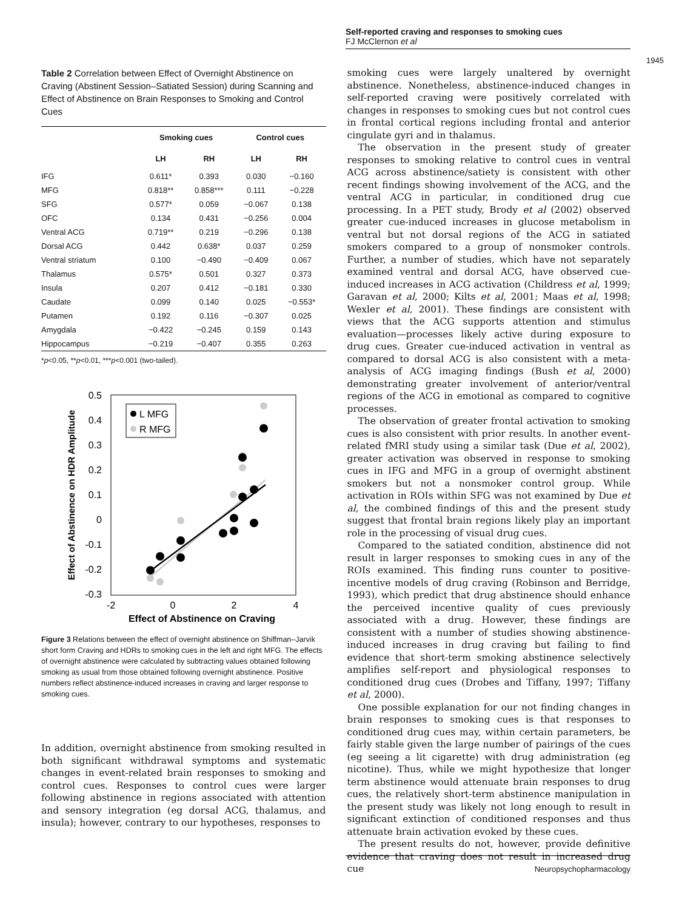Self-reported craving and responses to smoking cues
FJ McClernon et al
1945
Table 2 Correlation between Effect of Overnight Abstinence on Craving (Abstinent Session–Satiated Session) during Scanning and Effect of Abstinence on Brain Responses to Smoking and Control Cues
| | Smoking cues | | Control cues | |
| --- | --- | --- | --- | --- |
| | LH | RH | LH | RH |
| IFG | 0.611* | 0.393 | 0.030 | −0.160 |
| MFG | 0.818** | 0.858*** | 0.111 | −0.228 |
| SFG | 0.577* | 0.059 | −0.067 | 0.138 |
| OFC | 0.134 | 0.431 | −0.256 | 0.004 |
| Ventral ACG | 0.719** | 0.219 | −0.296 | 0.138 |
| Dorsal ACG | 0.442 | 0.638* | 0.037 | 0.259 |
| Ventral striatum | 0.100 | −0.490 | −0.409 | 0.067 |
| Thalamus | 0.575* | 0.501 | 0.327 | 0.373 |
| Insula | 0.207 | 0.412 | −0.181 | 0.330 |
| Caudate | 0.099 | 0.140 | 0.025 | −0.553* |
| Putamen | 0.192 | 0.116 | −0.307 | 0.025 |
| Amygdala | −0.422 | −0.245 | 0.159 | 0.143 |
| Hippocampus | −0.219 | −0.407 | 0.355 | 0.263 |
*p<0.05, **p<0.01, ***p<0.001 (two-tailed).
0.5
0.4
0.3
0.2
0.1
0
-0.1
-0.2
-0.3
-2
0
2
4
Effect of Abstinence on Craving
Effect of Abstinence on HDR Amplitude
L MFG
R MFG
Figure 3 Relations between the effect of overnight abstinence on Shiffman–Jarvik short form Craving and HDRs to smoking cues in the left and right MFG. The effects of overnight abstinence were calculated by subtracting values obtained following smoking as usual from those obtained following overnight abstinence. Positive numbers reflect abstinence-induced increases in craving and larger response to smoking cues.
In addition, overnight abstinence from smoking resulted in both significant withdrawal symptoms and systematic changes in event-related brain responses to smoking and control cues. Responses to control cues were larger following abstinence in regions associated with attention and sensory integration (eg dorsal ACG, thalamus, and insula); however, contrary to our hypotheses, responses to
smoking cues were largely unaltered by overnight abstinence. Nonetheless, abstinence-induced changes in self-reported craving were positively correlated with changes in responses to smoking cues but not control cues in frontal cortical regions including frontal and anterior cingulate gyri and in thalamus.
The observation in the present study of greater responses to smoking relative to control cues in ventral ACG across abstinence/satiety is consistent with other recent findings showing involvement of the ACG, and the ventral ACG in particular, in conditioned drug cue processing. In a PET study, Brody et al (2002) observed greater cue-induced increases in glucose metabolism in ventral but not dorsal regions of the ACG in satiated smokers compared to a group of nonsmoker controls. Further, a number of studies, which have not separately examined ventral and dorsal ACG, have observed cue-induced increases in ACG activation (Childress et al, 1999; Garavan et al, 2000; Kilts et al, 2001; Maas et al, 1998; Wexler et al, 2001). These findings are consistent with views that the ACG supports attention and stimulus evaluation—processes likely active during exposure to drug cues. Greater cue-induced activation in ventral as compared to dorsal ACG is also consistent with a meta-analysis of ACG imaging findings (Bush et al, 2000) demonstrating greater involvement of anterior/ventral regions of the ACG in emotional as compared to cognitive processes.
The observation of greater frontal activation to smoking cues is also consistent with prior results. In another event-related fMRI study using a similar task (Due et al, 2002), greater activation was observed in response to smoking cues in IFG and MFG in a group of overnight abstinent smokers but not a nonsmoker control group. While activation in ROIs within SFG was not examined by Due et al, the combined findings of this and the present study suggest that frontal brain regions likely play an important role in the processing of visual drug cues.
Compared to the satiated condition, abstinence did not result in larger responses to smoking cues in any of the ROIs examined. This finding runs counter to positive-incentive models of drug craving (Robinson and Berridge, 1993), which predict that drug abstinence should enhance the perceived incentive quality of cues previously associated with a drug. However, these findings are consistent with a number of studies showing abstinence-induced increases in drug craving but failing to find evidence that short-term smoking abstinence selectively amplifies self-report and physiological responses to conditioned drug cues (Drobes and Tiffany, 1997; Tiffany et al, 2000).
One possible explanation for our not finding changes in brain responses to smoking cues is that responses to conditioned drug cues may, within certain parameters, be fairly stable given the large number of pairings of the cues (eg seeing a lit cigarette) with drug administration (eg nicotine). Thus, while we might hypothesize that longer term abstinence would attenuate brain responses to drug cues, the relatively short-term abstinence manipulation in the present study was likely not long enough to result in significant extinction of conditioned responses and thus attenuate brain activation evoked by these cues.
The present results do not, however, provide definitive evidence that craving does not result in increased drug cue
Neuropsychopharmacology